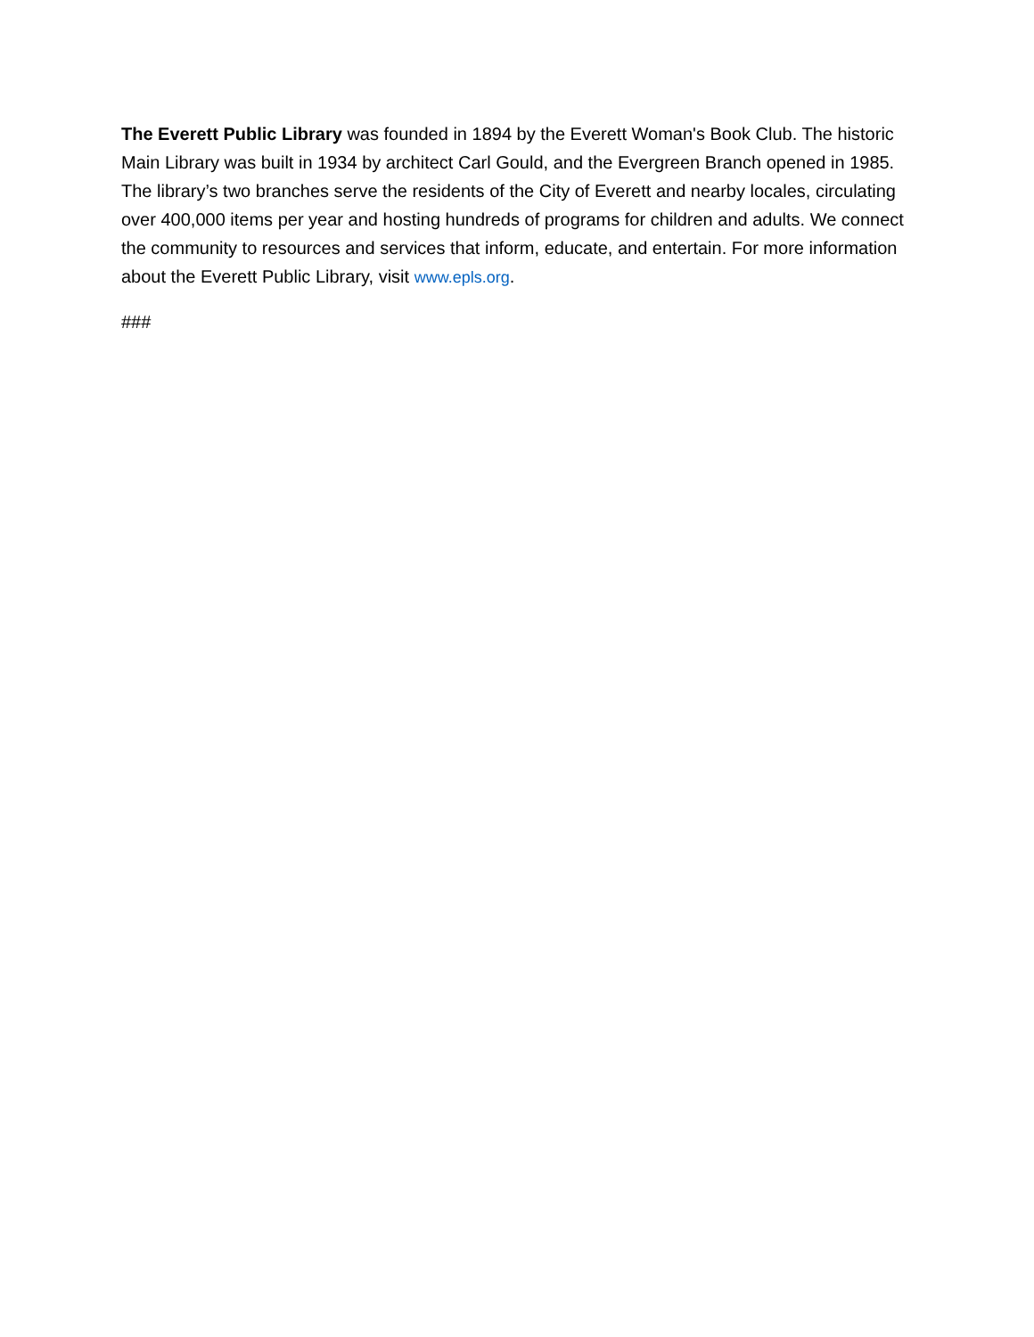The Everett Public Library was founded in 1894 by the Everett Woman's Book Club. The historic Main Library was built in 1934 by architect Carl Gould, and the Evergreen Branch opened in 1985. The library’s two branches serve the residents of the City of Everett and nearby locales, circulating over 400,000 items per year and hosting hundreds of programs for children and adults. We connect the community to resources and services that inform, educate, and entertain. For more information about the Everett Public Library, visit www.epls.org.
###